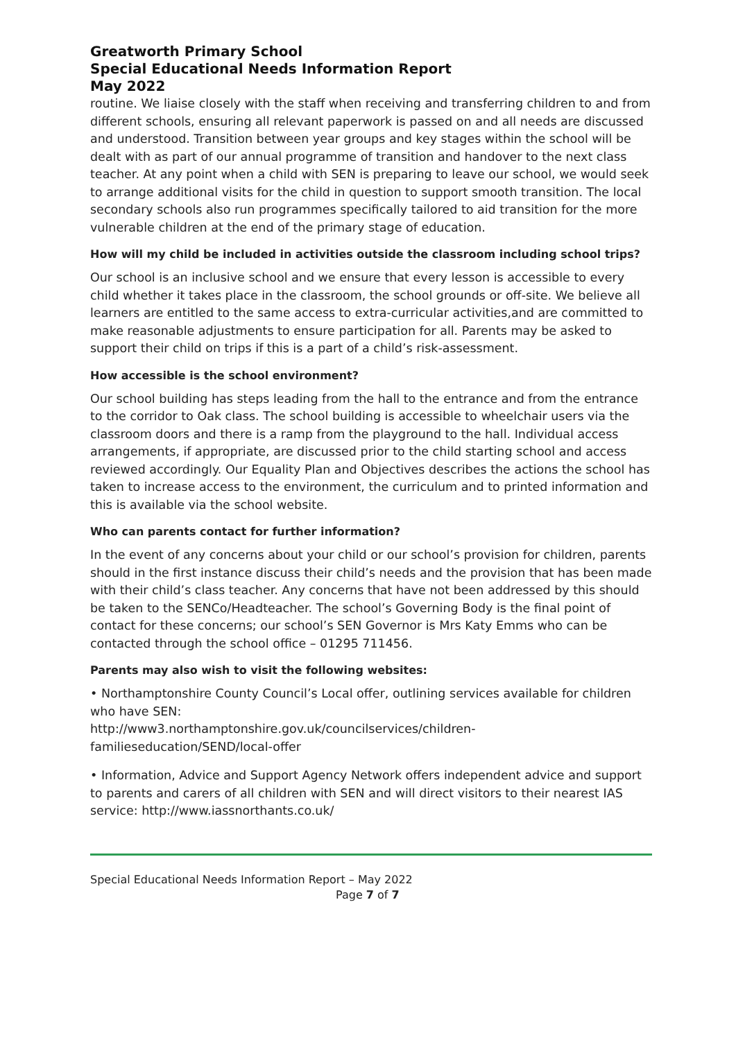Greatworth Primary School
Special Educational Needs Information Report
May 2022
routine. We liaise closely with the staff when receiving and transferring children to and from different schools, ensuring all relevant paperwork is passed on and all needs are discussed and understood. Transition between year groups and key stages within the school will be dealt with as part of our annual programme of transition and handover to the next class teacher. At any point when a child with SEN is preparing to leave our school, we would seek to arrange additional visits for the child in question to support smooth transition. The local secondary schools also run programmes specifically tailored to aid transition for the more vulnerable children at the end of the primary stage of education.
How will my child be included in activities outside the classroom including school trips?
Our school is an inclusive school and we ensure that every lesson is accessible to every child whether it takes place in the classroom, the school grounds or off-site. We believe all learners are entitled to the same access to extra-curricular activities,and are committed to make reasonable adjustments to ensure participation for all. Parents may be asked to support their child on trips if this is a part of a child’s risk-assessment.
How accessible is the school environment?
Our school building has steps leading from the hall to the entrance and from the entrance to the corridor to Oak class. The school building is accessible to wheelchair users via the classroom doors and there is a ramp from the playground to the hall. Individual access arrangements, if appropriate, are discussed prior to the child starting school and access reviewed accordingly. Our Equality Plan and Objectives describes the actions the school has taken to increase access to the environment, the curriculum and to printed information and this is available via the school website.
Who can parents contact for further information?
In the event of any concerns about your child or our school’s provision for children, parents should in the first instance discuss their child’s needs and the provision that has been made with their child’s class teacher. Any concerns that have not been addressed by this should be taken to the SENCo/Headteacher. The school’s Governing Body is the final point of contact for these concerns; our school’s SEN Governor is Mrs Katy Emms who can be contacted through the school office – 01295 711456.
Parents may also wish to visit the following websites:
• Northamptonshire County Council’s Local offer, outlining services available for children who have SEN:
http://www3.northamptonshire.gov.uk/councilservices/children-familieseducation/SEND/local-offer
• Information, Advice and Support Agency Network offers independent advice and support to parents and carers of all children with SEN and will direct visitors to their nearest IAS service: http://www.iassnorthants.co.uk/
Special Educational Needs Information Report – May 2022
Page 7 of 7